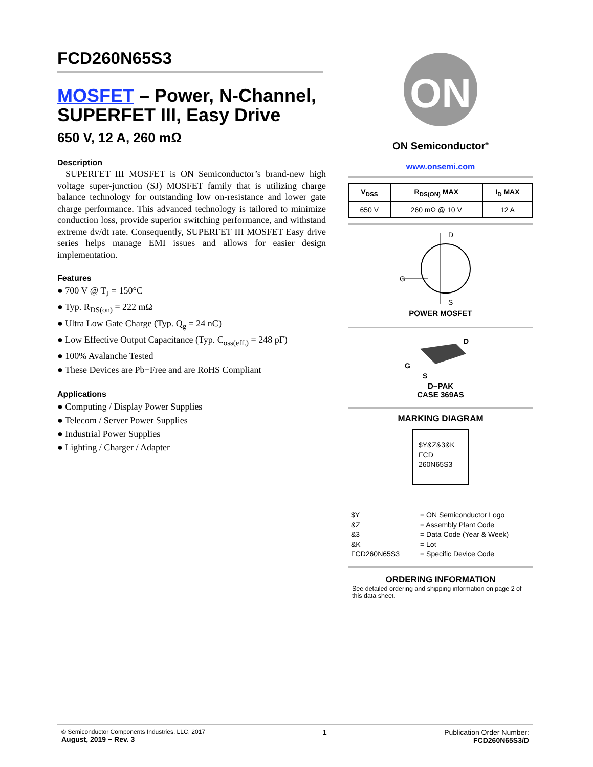FCD260N65S3
MOSFET – Power, N-Channel, SUPERFET III, Easy Drive
650 V, 12 A, 260 mΩ
Description
SUPERFET III MOSFET is ON Semiconductor’s brand-new high voltage super-junction (SJ) MOSFET family that is utilizing charge balance technology for outstanding low on-resistance and lower gate charge performance. This advanced technology is tailored to minimize conduction loss, provide superior switching performance, and withstand extreme dv/dt rate. Consequently, SUPERFET III MOSFET Easy drive series helps manage EMI issues and allows for easier design implementation.
Features
● 700 V @ T<sub>J</sub> = 150°C
● Typ. R<sub>DS(on)</sub> = 222 mΩ
● Ultra Low Gate Charge (Typ. Q<sub>g</sub> = 24 nC)
● Low Effective Output Capacitance (Typ. C<sub>oss(eff.)</sub> = 248 pF)
● 100% Avalanche Tested
● These Devices are Pb−Free and are RoHS Compliant
Applications
● Computing / Display Power Supplies
● Telecom / Server Power Supplies
● Industrial Power Supplies
● Lighting / Charger / Adapter
ON
ON Semiconductor<sup>®</sup>
www.onsemi.com
| V<sub>DSS</sub> | R<sub>DS(ON)</sub> MAX | I<sub>D</sub> MAX |
| --- | --- | --- |
| 650 V | 260 mΩ @ 10 V | 12 A |
D
S
G
POWER MOSFET
D
G
S
D−PAK
CASE 369AS
MARKING DIAGRAM
$Y&Z&3&K
FCD
260N65S3
$Y = ON Semiconductor Logo &Z = Assembly Plant Code &3 = Data Code (Year & Week) &K = Lot FCD260N65S3 = Specific Device Code
ORDERING INFORMATION
See detailed ordering and shipping information on page 2 of this data sheet.
© Semiconductor Components Industries, LLC, 2017
August, 2019 − Rev. 3
1 Publication Order Number:
FCD260N65S3/D